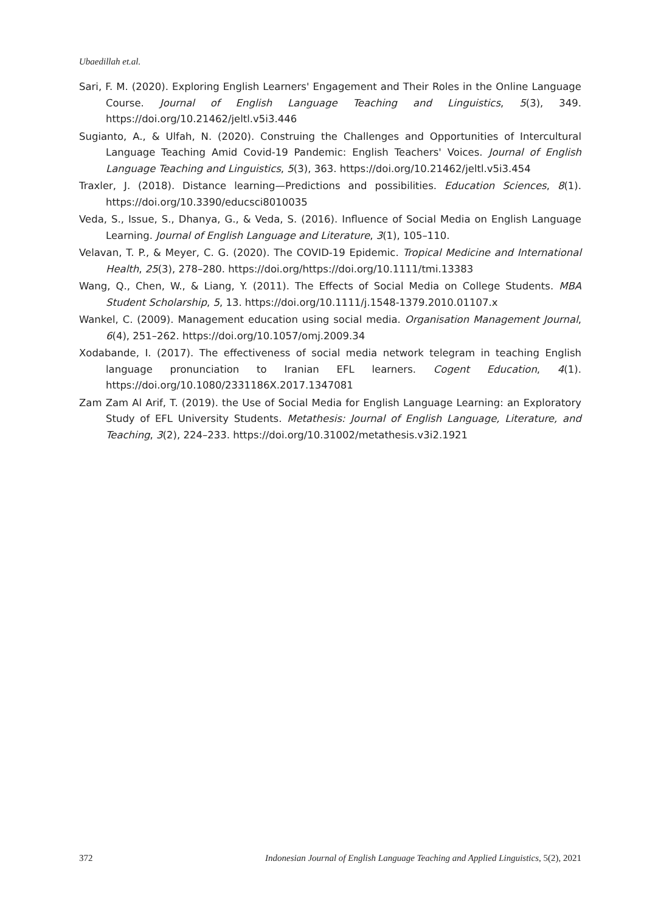Ubaedillah et.al.
Sari, F. M. (2020). Exploring English Learners' Engagement and Their Roles in the Online Language Course. Journal of English Language Teaching and Linguistics, 5(3), 349. https://doi.org/10.21462/jeltl.v5i3.446
Sugianto, A., & Ulfah, N. (2020). Construing the Challenges and Opportunities of Intercultural Language Teaching Amid Covid-19 Pandemic: English Teachers' Voices. Journal of English Language Teaching and Linguistics, 5(3), 363. https://doi.org/10.21462/jeltl.v5i3.454
Traxler, J. (2018). Distance learning—Predictions and possibilities. Education Sciences, 8(1). https://doi.org/10.3390/educsci8010035
Veda, S., Issue, S., Dhanya, G., & Veda, S. (2016). Influence of Social Media on English Language Learning. Journal of English Language and Literature, 3(1), 105–110.
Velavan, T. P., & Meyer, C. G. (2020). The COVID-19 Epidemic. Tropical Medicine and International Health, 25(3), 278–280. https://doi.org/https://doi.org/10.1111/tmi.13383
Wang, Q., Chen, W., & Liang, Y. (2011). The Effects of Social Media on College Students. MBA Student Scholarship, 5, 13. https://doi.org/10.1111/j.1548-1379.2010.01107.x
Wankel, C. (2009). Management education using social media. Organisation Management Journal, 6(4), 251–262. https://doi.org/10.1057/omj.2009.34
Xodabande, I. (2017). The effectiveness of social media network telegram in teaching English language pronunciation to Iranian EFL learners. Cogent Education, 4(1). https://doi.org/10.1080/2331186X.2017.1347081
Zam Zam Al Arif, T. (2019). the Use of Social Media for English Language Learning: an Exploratory Study of EFL University Students. Metathesis: Journal of English Language, Literature, and Teaching, 3(2), 224–233. https://doi.org/10.31002/metathesis.v3i2.1921
372 Indonesian Journal of English Language Teaching and Applied Linguistics, 5(2), 2021